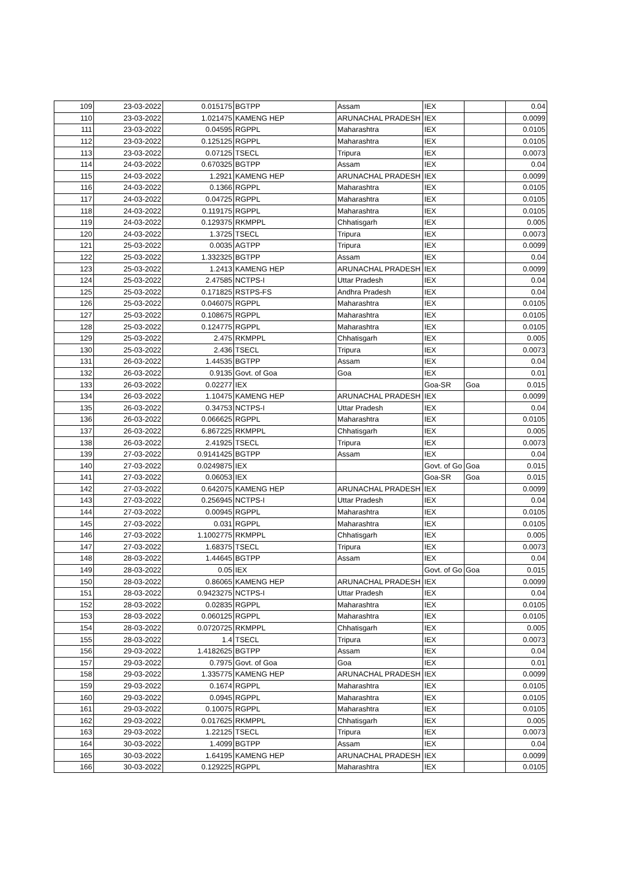| 109 | 23-03-2022 | 0.015175 | BGTPP | Assam | IEX | | 0.04 |
| 110 | 23-03-2022 | 1.021475 | KAMENG HEP | ARUNACHAL PRADESH | IEX | | 0.0099 |
| 111 | 23-03-2022 | 0.04595 | RGPPL | Maharashtra | IEX | | 0.0105 |
| 112 | 23-03-2022 | 0.125125 | RGPPL | Maharashtra | IEX | | 0.0105 |
| 113 | 23-03-2022 | 0.07125 | TSECL | Tripura | IEX | | 0.0073 |
| 114 | 24-03-2022 | 0.670325 | BGTPP | Assam | IEX | | 0.04 |
| 115 | 24-03-2022 | 1.2921 | KAMENG HEP | ARUNACHAL PRADESH | IEX | | 0.0099 |
| 116 | 24-03-2022 | 0.1366 | RGPPL | Maharashtra | IEX | | 0.0105 |
| 117 | 24-03-2022 | 0.04725 | RGPPL | Maharashtra | IEX | | 0.0105 |
| 118 | 24-03-2022 | 0.119175 | RGPPL | Maharashtra | IEX | | 0.0105 |
| 119 | 24-03-2022 | 0.129375 | RKMPPL | Chhatisgarh | IEX | | 0.005 |
| 120 | 24-03-2022 | 1.3725 | TSECL | Tripura | IEX | | 0.0073 |
| 121 | 25-03-2022 | 0.0035 | AGTPP | Tripura | IEX | | 0.0099 |
| 122 | 25-03-2022 | 1.332325 | BGTPP | Assam | IEX | | 0.04 |
| 123 | 25-03-2022 | 1.2413 | KAMENG HEP | ARUNACHAL PRADESH | IEX | | 0.0099 |
| 124 | 25-03-2022 | 2.47585 | NCTPS-I | Uttar Pradesh | IEX | | 0.04 |
| 125 | 25-03-2022 | 0.171825 | RSTPS-FS | Andhra Pradesh | IEX | | 0.04 |
| 126 | 25-03-2022 | 0.046075 | RGPPL | Maharashtra | IEX | | 0.0105 |
| 127 | 25-03-2022 | 0.108675 | RGPPL | Maharashtra | IEX | | 0.0105 |
| 128 | 25-03-2022 | 0.124775 | RGPPL | Maharashtra | IEX | | 0.0105 |
| 129 | 25-03-2022 | 2.475 | RKMPPL | Chhatisgarh | IEX | | 0.005 |
| 130 | 25-03-2022 | 2.436 | TSECL | Tripura | IEX | | 0.0073 |
| 131 | 26-03-2022 | 1.44535 | BGTPP | Assam | IEX | | 0.04 |
| 132 | 26-03-2022 | 0.9135 | Govt. of Goa | Goa | IEX | | 0.01 |
| 133 | 26-03-2022 | 0.02277 | IEX | | Goa-SR | Goa | 0.015 |
| 134 | 26-03-2022 | 1.10475 | KAMENG HEP | ARUNACHAL PRADESH | IEX | | 0.0099 |
| 135 | 26-03-2022 | 0.34753 | NCTPS-I | Uttar Pradesh | IEX | | 0.04 |
| 136 | 26-03-2022 | 0.066625 | RGPPL | Maharashtra | IEX | | 0.0105 |
| 137 | 26-03-2022 | 6.867225 | RKMPPL | Chhatisgarh | IEX | | 0.005 |
| 138 | 26-03-2022 | 2.41925 | TSECL | Tripura | IEX | | 0.0073 |
| 139 | 27-03-2022 | 0.9141425 | BGTPP | Assam | IEX | | 0.04 |
| 140 | 27-03-2022 | 0.0249875 | IEX | | Govt. of Go | Goa | 0.015 |
| 141 | 27-03-2022 | 0.06053 | IEX | | Goa-SR | Goa | 0.015 |
| 142 | 27-03-2022 | 0.642075 | KAMENG HEP | ARUNACHAL PRADESH | IEX | | 0.0099 |
| 143 | 27-03-2022 | 0.256945 | NCTPS-I | Uttar Pradesh | IEX | | 0.04 |
| 144 | 27-03-2022 | 0.00945 | RGPPL | Maharashtra | IEX | | 0.0105 |
| 145 | 27-03-2022 | 0.031 | RGPPL | Maharashtra | IEX | | 0.0105 |
| 146 | 27-03-2022 | 1.1002775 | RKMPPL | Chhatisgarh | IEX | | 0.005 |
| 147 | 27-03-2022 | 1.68375 | TSECL | Tripura | IEX | | 0.0073 |
| 148 | 28-03-2022 | 1.44645 | BGTPP | Assam | IEX | | 0.04 |
| 149 | 28-03-2022 | 0.05 | IEX | | Govt. of Go | Goa | 0.015 |
| 150 | 28-03-2022 | 0.86065 | KAMENG HEP | ARUNACHAL PRADESH | IEX | | 0.0099 |
| 151 | 28-03-2022 | 0.9423275 | NCTPS-I | Uttar Pradesh | IEX | | 0.04 |
| 152 | 28-03-2022 | 0.02835 | RGPPL | Maharashtra | IEX | | 0.0105 |
| 153 | 28-03-2022 | 0.060125 | RGPPL | Maharashtra | IEX | | 0.0105 |
| 154 | 28-03-2022 | 0.0720725 | RKMPPL | Chhatisgarh | IEX | | 0.005 |
| 155 | 28-03-2022 | 1.4 | TSECL | Tripura | IEX | | 0.0073 |
| 156 | 29-03-2022 | 1.4182625 | BGTPP | Assam | IEX | | 0.04 |
| 157 | 29-03-2022 | 0.7975 | Govt. of Goa | Goa | IEX | | 0.01 |
| 158 | 29-03-2022 | 1.335775 | KAMENG HEP | ARUNACHAL PRADESH | IEX | | 0.0099 |
| 159 | 29-03-2022 | 0.1674 | RGPPL | Maharashtra | IEX | | 0.0105 |
| 160 | 29-03-2022 | 0.0945 | RGPPL | Maharashtra | IEX | | 0.0105 |
| 161 | 29-03-2022 | 0.10075 | RGPPL | Maharashtra | IEX | | 0.0105 |
| 162 | 29-03-2022 | 0.017625 | RKMPPL | Chhatisgarh | IEX | | 0.005 |
| 163 | 29-03-2022 | 1.22125 | TSECL | Tripura | IEX | | 0.0073 |
| 164 | 30-03-2022 | 1.4099 | BGTPP | Assam | IEX | | 0.04 |
| 165 | 30-03-2022 | 1.64195 | KAMENG HEP | ARUNACHAL PRADESH | IEX | | 0.0099 |
| 166 | 30-03-2022 | 0.129225 | RGPPL | Maharashtra | IEX | | 0.0105 |